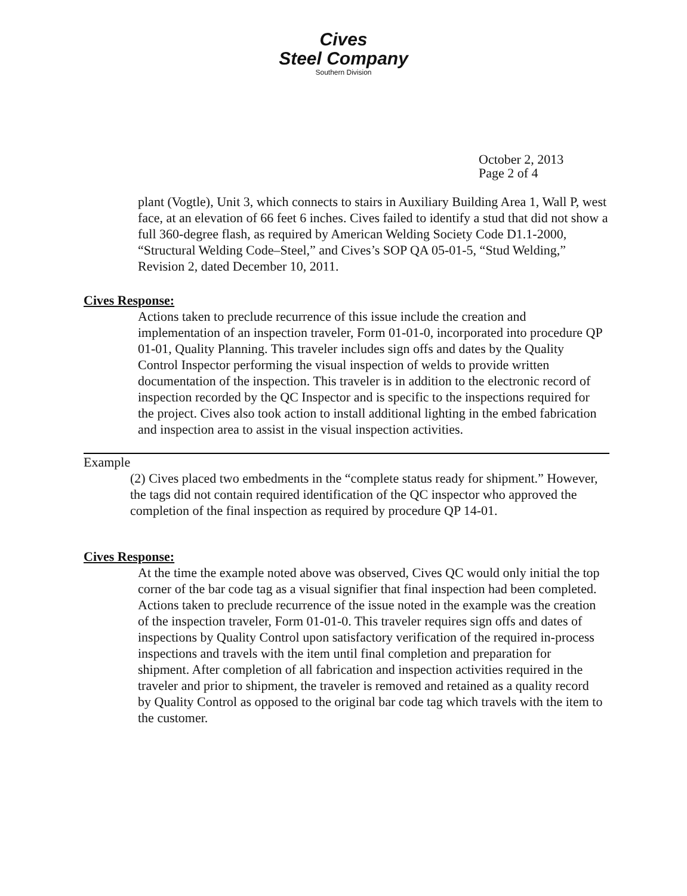Cives
Steel Company
Southern Division
October 2, 2013
Page 2 of 4
plant (Vogtle), Unit 3, which connects to stairs in Auxiliary Building Area 1, Wall P, west face, at an elevation of 66 feet 6 inches. Cives failed to identify a stud that did not show a full 360-degree flash, as required by American Welding Society Code D1.1-2000, “Structural Welding Code–Steel,” and Cives’s SOP QA 05-01-5, “Stud Welding,” Revision 2, dated December 10, 2011.
Cives Response:
Actions taken to preclude recurrence of this issue include the creation and implementation of an inspection traveler, Form 01-01-0, incorporated into procedure QP 01-01, Quality Planning. This traveler includes sign offs and dates by the Quality Control Inspector performing the visual inspection of welds to provide written documentation of the inspection. This traveler is in addition to the electronic record of inspection recorded by the QC Inspector and is specific to the inspections required for the project. Cives also took action to install additional lighting in the embed fabrication and inspection area to assist in the visual inspection activities.
Example
(2) Cives placed two embedments in the “complete status ready for shipment.” However, the tags did not contain required identification of the QC inspector who approved the completion of the final inspection as required by procedure QP 14-01.
Cives Response:
At the time the example noted above was observed, Cives QC would only initial the top corner of the bar code tag as a visual signifier that final inspection had been completed. Actions taken to preclude recurrence of the issue noted in the example was the creation of the inspection traveler, Form 01-01-0. This traveler requires sign offs and dates of inspections by Quality Control upon satisfactory verification of the required in-process inspections and travels with the item until final completion and preparation for shipment. After completion of all fabrication and inspection activities required in the traveler and prior to shipment, the traveler is removed and retained as a quality record by Quality Control as opposed to the original bar code tag which travels with the item to the customer.